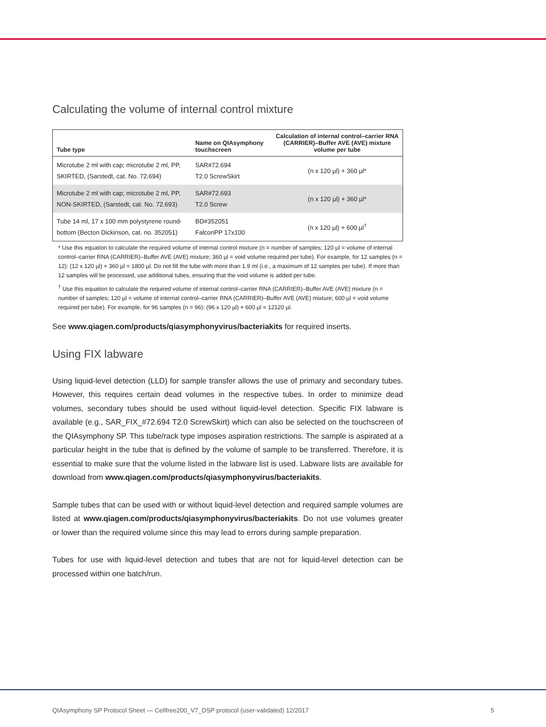Calculating the volume of internal control mixture
| Tube type | Name on QIAsymphony touchscreen | Calculation of internal control–carrier RNA (CARRIER)–Buffer AVE (AVE) mixture volume per tube |
| --- | --- | --- |
| Microtube 2 ml with cap; microtube 2 ml, PP, SKIRTED, (Sarstedt, cat. No. 72.694) | SAR#72.694 T2.0 ScrewSkirt | (n x 120 µl) + 360 µl* |
| Microtube 2 ml with cap; microtube 2 ml, PP, NON-SKIRTED, (Sarstedt, cat. No. 72.693) | SAR#72.693 T2.0 Screw | (n x 120 µl) + 360 µl* |
| Tube 14 ml, 17 x 100 mm polystyrene round-bottom (Becton Dickinson, cat. no. 352051) | BD#352051 FalconPP 17x100 | (n x 120 µl) + 600 µl<sup>†</sup> |
* Use this equation to calculate the required volume of internal control mixture (n = number of samples; 120 µl = volume of internal control–carrier RNA (CARRIER)–Buffer AVE (AVE) mixture; 360 µl = void volume required per tube). For example, for 12 samples (n = 12): (12 x 120 µl) + 360 µl = 1800 µl. Do not fill the tube with more than 1.9 ml (i.e., a maximum of 12 samples per tube). If more than 12 samples will be processed, use additional tubes, ensuring that the void volume is added per tube.
<sup>†</sup> Use this equation to calculate the required volume of internal control–carrier RNA (CARRIER)–Buffer AVE (AVE) mixture (n = number of samples; 120 µl = volume of internal control–carrier RNA (CARRIER)–Buffer AVE (AVE) mixture; 600 µl = void volume required per tube). For example, for 96 samples (n = 96): (96 x 120 µl) + 600 µl = 12120 µl.
See www.qiagen.com/products/qiasymphonyvirus/bacteriakits for required inserts.
Using FIX labware
Using liquid-level detection (LLD) for sample transfer allows the use of primary and secondary tubes. However, this requires certain dead volumes in the respective tubes. In order to minimize dead volumes, secondary tubes should be used without liquid-level detection. Specific FIX labware is available (e.g., SAR_FIX_#72.694 T2.0 ScrewSkirt) which can also be selected on the touchscreen of the QIAsymphony SP. This tube/rack type imposes aspiration restrictions. The sample is aspirated at a particular height in the tube that is defined by the volume of sample to be transferred. Therefore, it is essential to make sure that the volume listed in the labware list is used. Labware lists are available for download from www.qiagen.com/products/qiasymphonyvirus/bacteriakits.
Sample tubes that can be used with or without liquid-level detection and required sample volumes are listed at www.qiagen.com/products/qiasymphonyvirus/bacteriakits. Do not use volumes greater or lower than the required volume since this may lead to errors during sample preparation.
Tubes for use with liquid-level detection and tubes that are not for liquid-level detection can be processed within one batch/run.
QIAsymphony SP Protocol Sheet — Cellfree200_V7_DSP protocol (user-validated) 12/2017 5